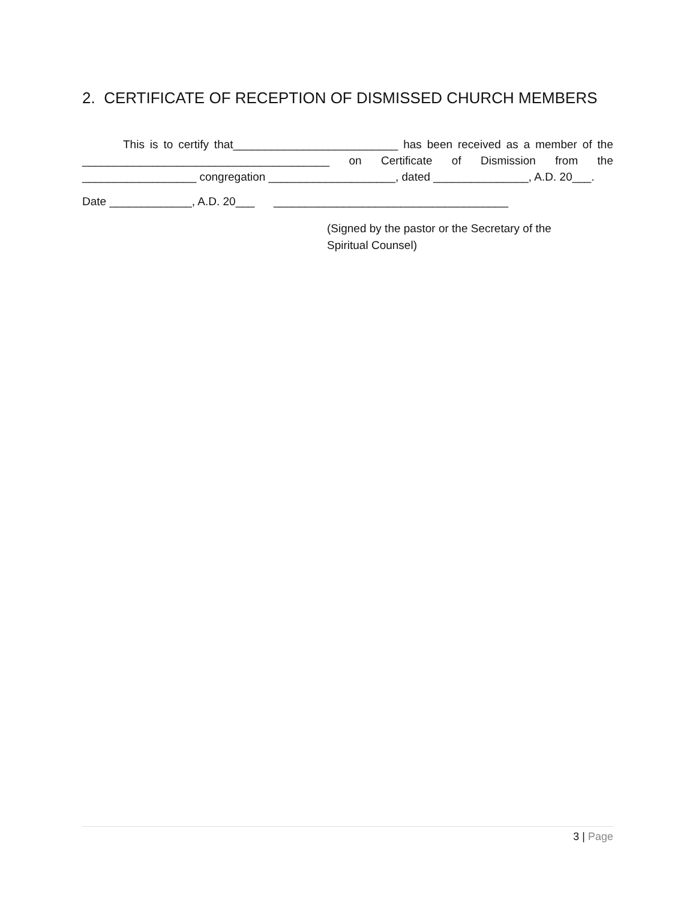2. CERTIFICATE OF RECEPTION OF DISMISSED CHURCH MEMBERS
This is to certify that__________________________ has been received as a member of the _______________________________________ on Certificate of Dismission from the __________________ congregation ____________________, dated _______________, A.D. 20___.
Date _____________, A.D. 20___ _____________________________________
(Signed by the pastor or the Secretary of the Spiritual Counsel)
3 | Page